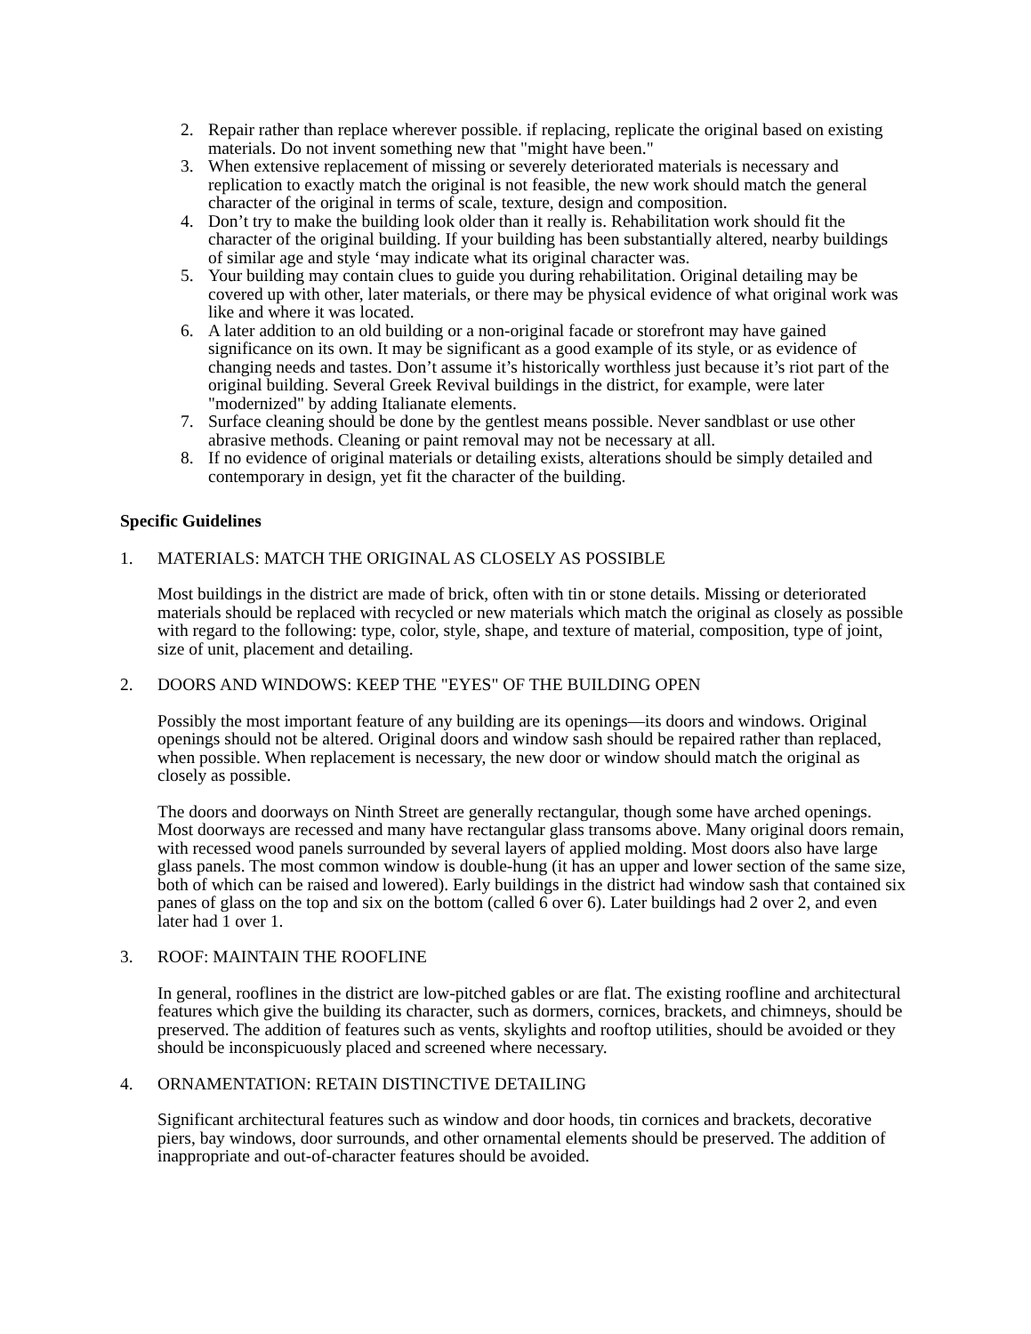2. Repair rather than replace wherever possible. if replacing, replicate the original based on existing materials. Do not invent something new that "might have been."
3. When extensive replacement of missing or severely deteriorated materials is necessary and replication to exactly match the original is not feasible, the new work should match the general character of the original in terms of scale, texture, design and composition.
4. Don’t try to make the building look older than it really is. Rehabilitation work should fit the character of the original building. If your building has been substantially altered, nearby buildings of similar age and style ‘may indicate what its original character was.
5. Your building may contain clues to guide you during rehabilitation. Original detailing may be covered up with other, later materials, or there may be physical evidence of what original work was like and where it was located.
6. A later addition to an old building or a non-original facade or storefront may have gained significance on its own. It may be significant as a good example of its style, or as evidence of changing needs and tastes. Don’t assume it’s historically worthless just because it’s riot part of the original building. Several Greek Revival buildings in the district, for example, were later "modernized" by adding Italianate elements.
7. Surface cleaning should be done by the gentlest means possible. Never sandblast or use other abrasive methods. Cleaning or paint removal may not be necessary at all.
8. If no evidence of original materials or detailing exists, alterations should be simply detailed and contemporary in design, yet fit the character of the building.
Specific Guidelines
1. MATERIALS: MATCH THE ORIGINAL AS CLOSELY AS POSSIBLE
Most buildings in the district are made of brick, often with tin or stone details. Missing or deteriorated materials should be replaced with recycled or new materials which match the original as closely as possible with regard to the following: type, color, style, shape, and texture of material, composition, type of joint, size of unit, placement and detailing.
2. DOORS AND WINDOWS: KEEP THE "EYES" OF THE BUILDING OPEN
Possibly the most important feature of any building are its openings—its doors and windows. Original openings should not be altered. Original doors and window sash should be repaired rather than replaced, when possible. When replacement is necessary, the new door or window should match the original as closely as possible.
The doors and doorways on Ninth Street are generally rectangular, though some have arched openings. Most doorways are recessed and many have rectangular glass transoms above. Many original doors remain, with recessed wood panels surrounded by several layers of applied molding. Most doors also have large glass panels. The most common window is double-hung (it has an upper and lower section of the same size, both of which can be raised and lowered). Early buildings in the district had window sash that contained six panes of glass on the top and six on the bottom (called 6 over 6). Later buildings had 2 over 2, and even later had 1 over 1.
3. ROOF: MAINTAIN THE ROOFLINE
In general, rooflines in the district are low-pitched gables or are flat. The existing roofline and architectural features which give the building its character, such as dormers, cornices, brackets, and chimneys, should be preserved. The addition of features such as vents, skylights and rooftop utilities, should be avoided or they should be inconspicuously placed and screened where necessary.
4. ORNAMENTATION: RETAIN DISTINCTIVE DETAILING
Significant architectural features such as window and door hoods, tin cornices and brackets, decorative piers, bay windows, door surrounds, and other ornamental elements should be preserved. The addition of inappropriate and out-of-character features should be avoided.